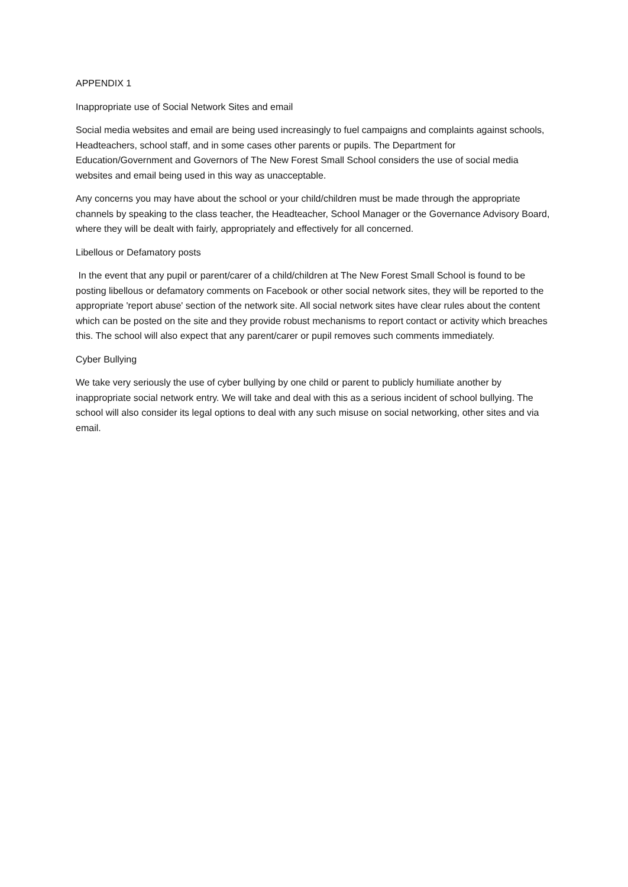APPENDIX 1
Inappropriate use of Social Network Sites and email
Social media websites and email are being used increasingly to fuel campaigns and complaints against schools, Headteachers, school staff, and in some cases other parents or pupils. The Department for Education/Government and Governors of The New Forest Small School considers the use of social media websites and email being used in this way as unacceptable.
Any concerns you may have about the school or your child/children must be made through the appropriate channels by speaking to the class teacher, the Headteacher, School Manager or the Governance Advisory Board, where they will be dealt with fairly, appropriately and effectively for all concerned.
Libellous or Defamatory posts
In the event that any pupil or parent/carer of a child/children at The New Forest Small School is found to be posting libellous or defamatory comments on Facebook or other social network sites, they will be reported to the appropriate 'report abuse' section of the network site. All social network sites have clear rules about the content which can be posted on the site and they provide robust mechanisms to report contact or activity which breaches this. The school will also expect that any parent/carer or pupil removes such comments immediately.
Cyber Bullying
We take very seriously the use of cyber bullying by one child or parent to publicly humiliate another by inappropriate social network entry. We will take and deal with this as a serious incident of school bullying. The school will also consider its legal options to deal with any such misuse on social networking, other sites and via email.